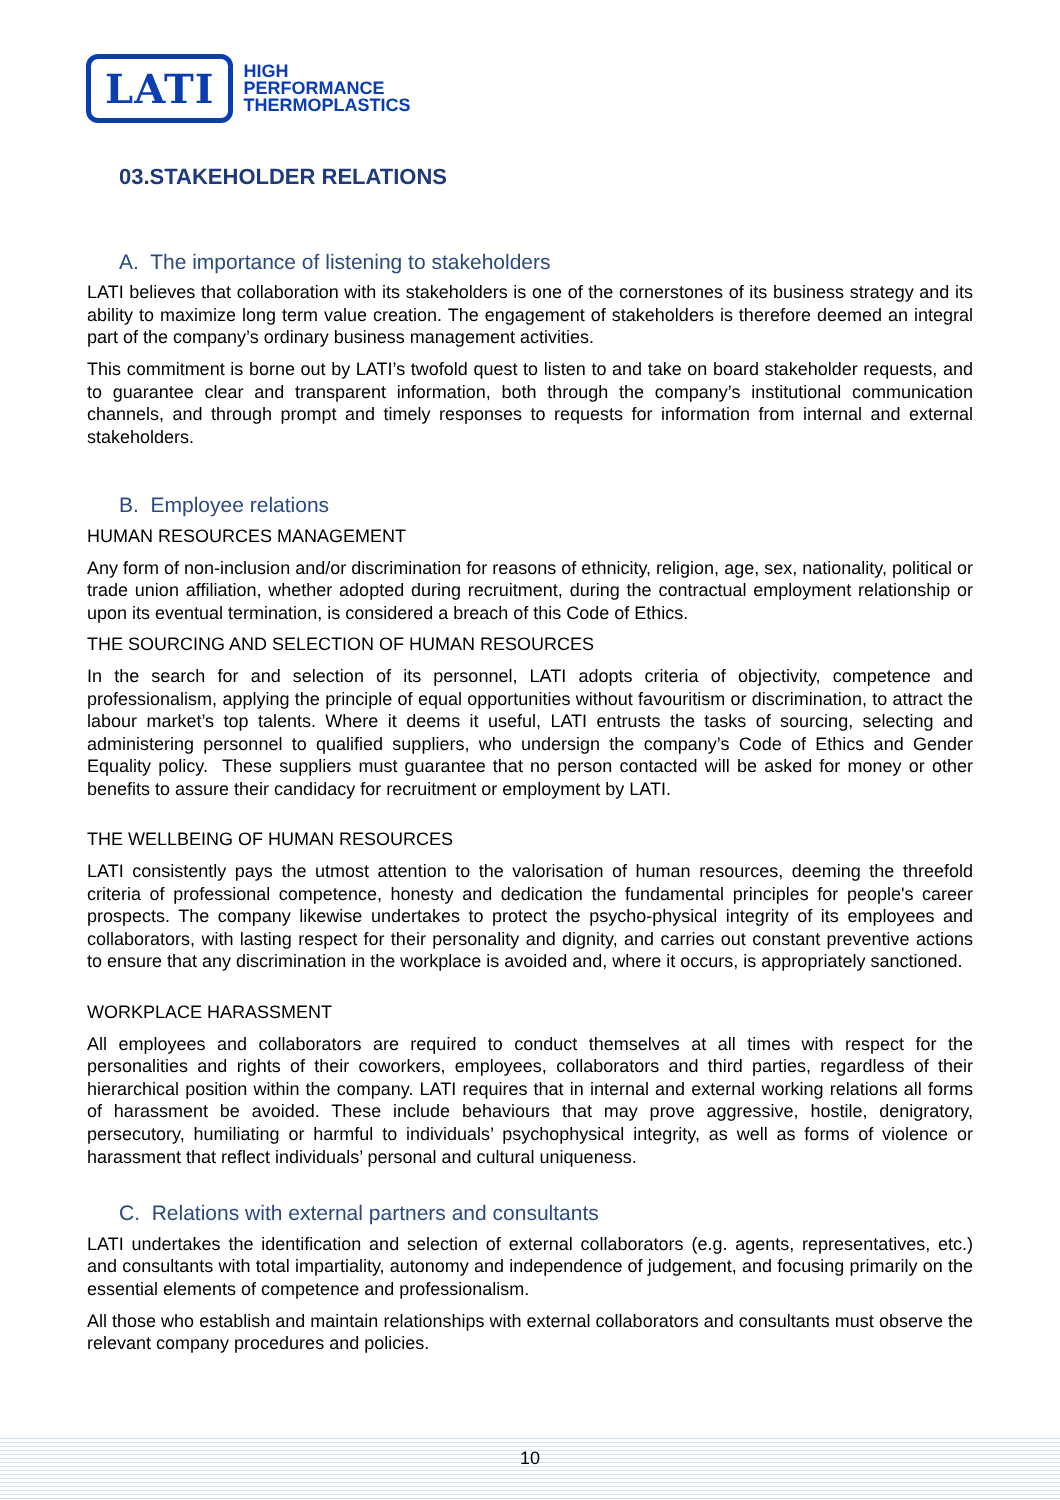LATI
HIGH
PERFORMANCE
THERMOPLASTICS
03.STAKEHOLDER RELATIONS
A. The importance of listening to stakeholders
LATI believes that collaboration with its stakeholders is one of the cornerstones of its business strategy and its ability to maximize long term value creation. The engagement of stakeholders is therefore deemed an integral part of the company’s ordinary business management activities.
This commitment is borne out by LATI’s twofold quest to listen to and take on board stakeholder requests, and to guarantee clear and transparent information, both through the company’s institutional communication channels, and through prompt and timely responses to requests for information from internal and external stakeholders.
B. Employee relations
HUMAN RESOURCES MANAGEMENT
Any form of non-inclusion and/or discrimination for reasons of ethnicity, religion, age, sex, nationality, political or trade union affiliation, whether adopted during recruitment, during the contractual employment relationship or upon its eventual termination, is considered a breach of this Code of Ethics.
THE SOURCING AND SELECTION OF HUMAN RESOURCES
In the search for and selection of its personnel, LATI adopts criteria of objectivity, competence and professionalism, applying the principle of equal opportunities without favouritism or discrimination, to attract the labour market’s top talents. Where it deems it useful, LATI entrusts the tasks of sourcing, selecting and administering personnel to qualified suppliers, who undersign the company’s Code of Ethics and Gender Equality policy. These suppliers must guarantee that no person contacted will be asked for money or other benefits to assure their candidacy for recruitment or employment by LATI.
THE WELLBEING OF HUMAN RESOURCES
LATI consistently pays the utmost attention to the valorisation of human resources, deeming the threefold criteria of professional competence, honesty and dedication the fundamental principles for people's career prospects. The company likewise undertakes to protect the psycho-physical integrity of its employees and collaborators, with lasting respect for their personality and dignity, and carries out constant preventive actions to ensure that any discrimination in the workplace is avoided and, where it occurs, is appropriately sanctioned.
WORKPLACE HARASSMENT
All employees and collaborators are required to conduct themselves at all times with respect for the personalities and rights of their coworkers, employees, collaborators and third parties, regardless of their hierarchical position within the company. LATI requires that in internal and external working relations all forms of harassment be avoided. These include behaviours that may prove aggressive, hostile, denigratory, persecutory, humiliating or harmful to individuals’ psychophysical integrity, as well as forms of violence or harassment that reflect individuals’ personal and cultural uniqueness.
C. Relations with external partners and consultants
LATI undertakes the identification and selection of external collaborators (e.g. agents, representatives, etc.) and consultants with total impartiality, autonomy and independence of judgement, and focusing primarily on the essential elements of competence and professionalism.
All those who establish and maintain relationships with external collaborators and consultants must observe the relevant company procedures and policies.
10